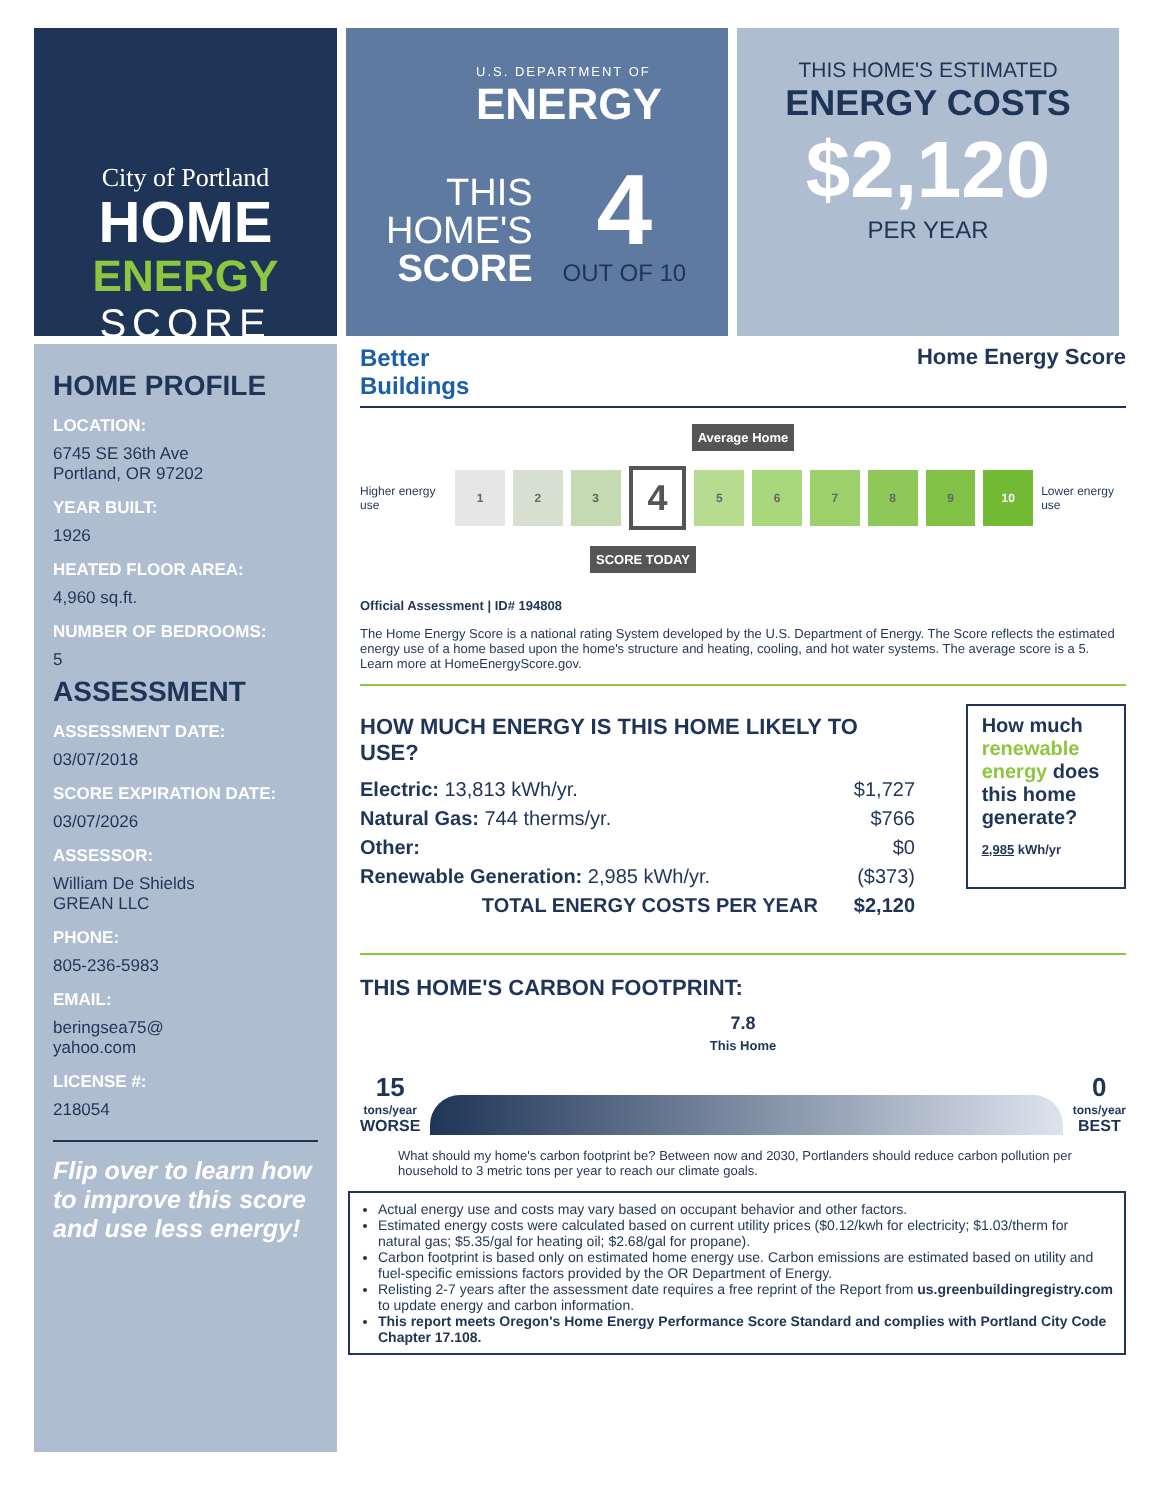City of Portland
HOME
ENERGY
SCORE
U.S. DEPARTMENT OF
ENERGY
THIS
HOME'S
SCORE
4
OUT OF 10
THIS HOME'S ESTIMATED
ENERGY COSTS
$2,120
PER YEAR
HOME PROFILE
LOCATION:
6745 SE 36th Ave
Portland, OR 97202
YEAR BUILT:
1926
HEATED FLOOR AREA:
4,960 sq.ft.
NUMBER OF BEDROOMS:
5
ASSESSMENT
ASSESSMENT DATE:
03/07/2018
SCORE EXPIRATION DATE:
03/07/2026
ASSESSOR:
William De Shields
GREAN LLC
PHONE:
805-236-5983
EMAIL:
beringsea75@
yahoo.com
LICENSE #:
218054
Flip over to learn how to improve this score and use less energy!
Better
Buildings
Home Energy Score
Average Home
Higher energy use
1 2 3
4
5 6 7 8 9 10
Lower energy use
SCORE TODAY
Official Assessment | ID# 194808
The Home Energy Score is a national rating System developed by the U.S. Department of Energy. The Score reflects the estimated energy use of a home based upon the home's structure and heating, cooling, and hot water systems. The average score is a 5. Learn more at HomeEnergyScore.gov.
HOW MUCH ENERGY IS THIS HOME LIKELY TO USE?
Electric: 13,813 kWh/yr. $1,727
Natural Gas: 744 therms/yr. $766
Other: $0
Renewable Generation: 2,985 kWh/yr. ($373)
TOTAL ENERGY COSTS PER YEAR $2,120
How much renewable energy does this home generate?
2,985 kWh/yr
THIS HOME'S CARBON FOOTPRINT:
7.8
This Home
15
tons/year
WORSE
0
tons/year
BEST
What should my home's carbon footprint be? Between now and 2030, Portlanders should reduce carbon pollution per household to 3 metric tons per year to reach our climate goals.
Actual energy use and costs may vary based on occupant behavior and other factors.
Estimated energy costs were calculated based on current utility prices ($0.12/kwh for electricity; $1.03/therm for natural gas; $5.35/gal for heating oil; $2.68/gal for propane).
Carbon footprint is based only on estimated home energy use. Carbon emissions are estimated based on utility and fuel-specific emissions factors provided by the OR Department of Energy.
Relisting 2-7 years after the assessment date requires a free reprint of the Report from us.greenbuildingregistry.com to update energy and carbon information.
This report meets Oregon's Home Energy Performance Score Standard and complies with Portland City Code Chapter 17.108.